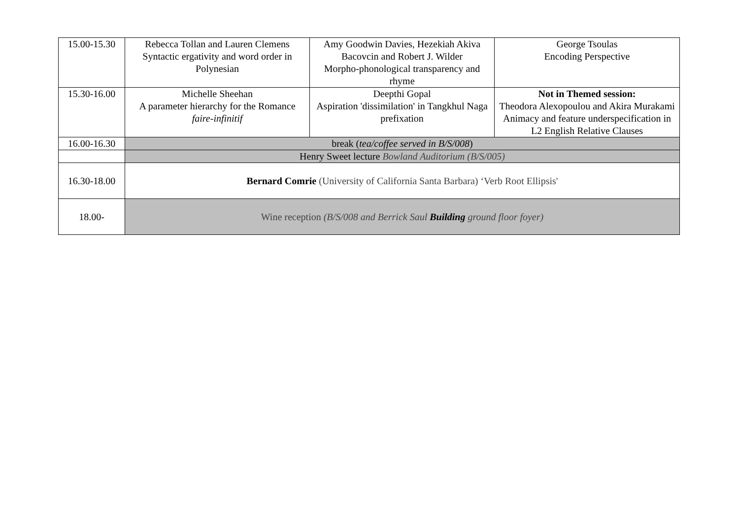| 15.00-15.30 | Rebecca Tollan and Lauren Clemens Syntactic ergativity and word order in Polynesian | Amy Goodwin Davies, Hezekiah Akiva Bacovcin and Robert J. Wilder Morpho-phonological transparency and rhyme | George Tsoulas Encoding Perspective |
| 15.30-16.00 | Michelle Sheehan A parameter hierarchy for the Romance faire-infinitif | Deepthi Gopal Aspiration 'dissimilation' in Tangkhul Naga prefixation | Not in Themed session: Theodora Alexopoulou and Akira Murakami Animacy and feature underspecification in L2 English Relative Clauses |
| 16.00-16.30 | break ( tea/coffee served in B/S/008 ) | | |
| | Henry Sweet lecture Bowland Auditorium (B/S/005) | | |
| 16.30-18.00 | Bernard Comrie (University of California Santa Barbara) ‘Verb Root Ellipsis' | | |
| 18.00- | Wine reception (B/S/008 and Berrick Saul Building ground floor foyer) | | |